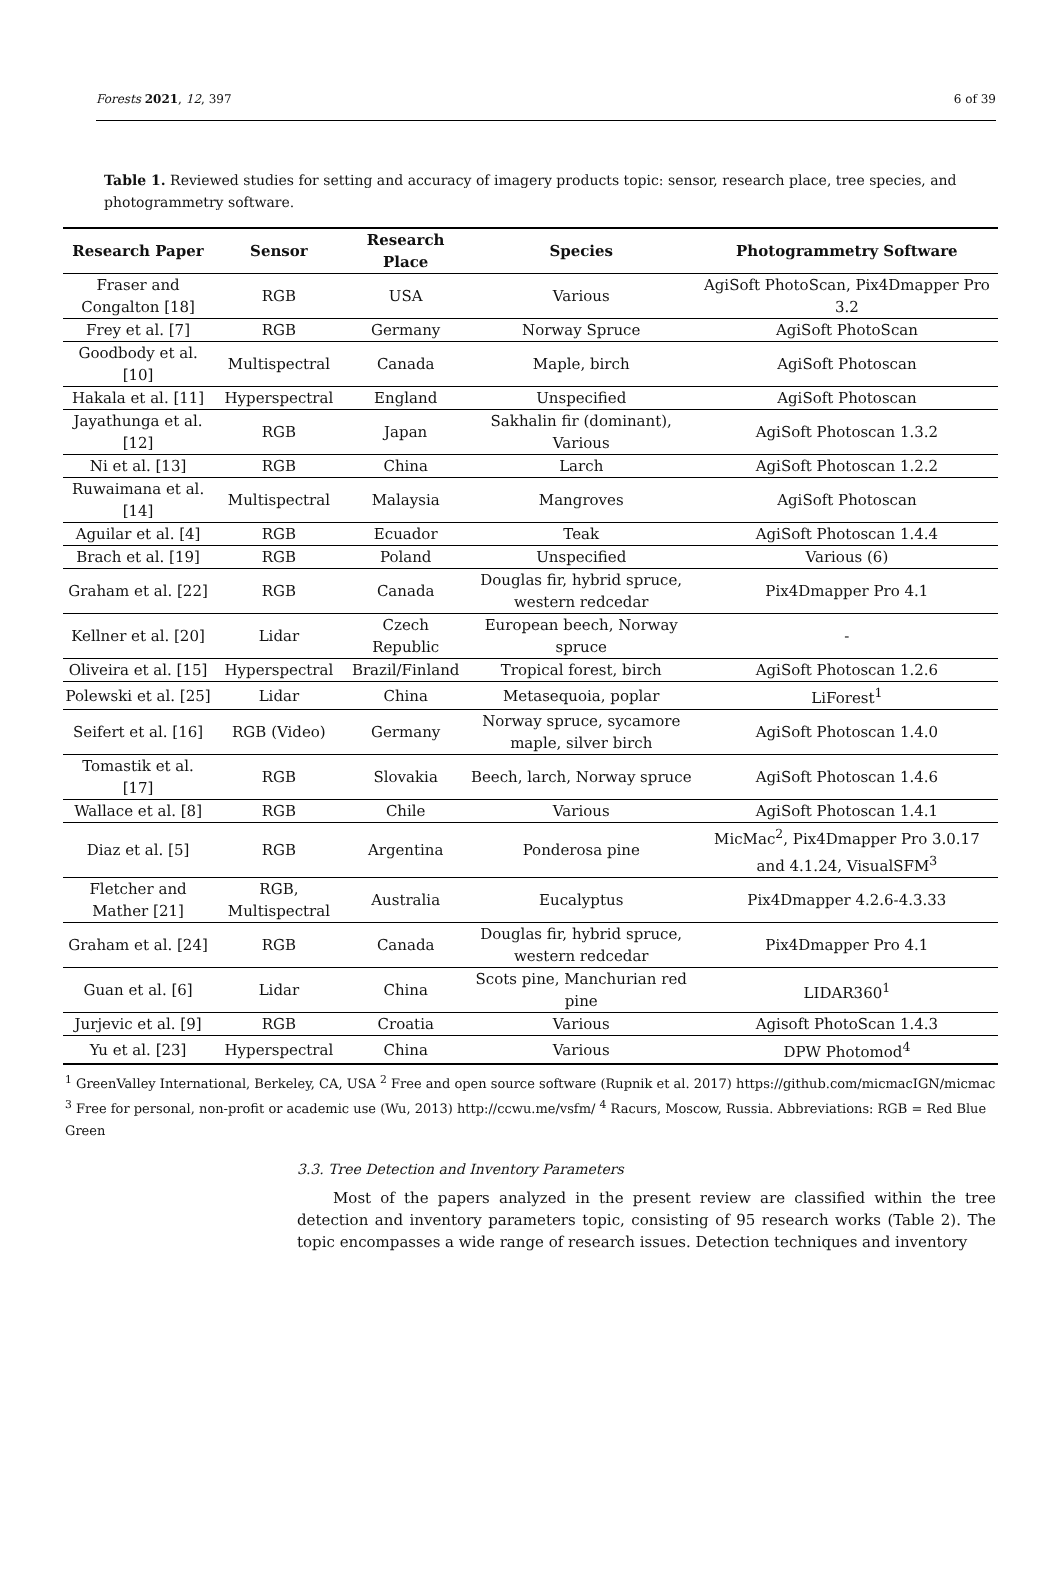Forests 2021, 12, 397 6 of 39
Table 1. Reviewed studies for setting and accuracy of imagery products topic: sensor, research place, tree species, and photogrammetry software.
| Research Paper | Sensor | Research Place | Species | Photogrammetry Software |
| --- | --- | --- | --- | --- |
| Fraser and Congalton [18] | RGB | USA | Various | AgiSoft PhotoScan, Pix4Dmapper Pro 3.2 |
| Frey et al. [7] | RGB | Germany | Norway Spruce | AgiSoft PhotoScan |
| Goodbody et al. [10] | Multispectral | Canada | Maple, birch | AgiSoft Photoscan |
| Hakala et al. [11] | Hyperspectral | England | Unspecified | AgiSoft Photoscan |
| Jayathunga et al. [12] | RGB | Japan | Sakhalin fir (dominant), Various | AgiSoft Photoscan 1.3.2 |
| Ni et al. [13] | RGB | China | Larch | AgiSoft Photoscan 1.2.2 |
| Ruwaimana et al. [14] | Multispectral | Malaysia | Mangroves | AgiSoft Photoscan |
| Aguilar et al. [4] | RGB | Ecuador | Teak | AgiSoft Photoscan 1.4.4 |
| Brach et al. [19] | RGB | Poland | Unspecified | Various (6) |
| Graham et al. [22] | RGB | Canada | Douglas fir, hybrid spruce, western redcedar | Pix4Dmapper Pro 4.1 |
| Kellner et al. [20] | Lidar | Czech Republic | European beech, Norway spruce | - |
| Oliveira et al. [15] | Hyperspectral | Brazil/Finland | Tropical forest, birch | AgiSoft Photoscan 1.2.6 |
| Polewski et al. [25] | Lidar | China | Metasequoia, poplar | LiForest<sup>1</sup> |
| Seifert et al. [16] | RGB (Video) | Germany | Norway spruce, sycamore maple, silver birch | AgiSoft Photoscan 1.4.0 |
| Tomastik et al. [17] | RGB | Slovakia | Beech, larch, Norway spruce | AgiSoft Photoscan 1.4.6 |
| Wallace et al. [8] | RGB | Chile | Various | AgiSoft Photoscan 1.4.1 |
| Diaz et al. [5] | RGB | Argentina | Ponderosa pine | MicMac<sup>2</sup>, Pix4Dmapper Pro 3.0.17 and 4.1.24, VisualSFM<sup>3</sup> |
| Fletcher and Mather [21] | RGB, Multispectral | Australia | Eucalyptus | Pix4Dmapper 4.2.6-4.3.33 |
| Graham et al. [24] | RGB | Canada | Douglas fir, hybrid spruce, western redcedar | Pix4Dmapper Pro 4.1 |
| Guan et al. [6] | Lidar | China | Scots pine, Manchurian red pine | LIDAR360<sup>1</sup> |
| Jurjevic et al. [9] | RGB | Croatia | Various | Agisoft PhotoScan 1.4.3 |
| Yu et al. [23] | Hyperspectral | China | Various | DPW Photomod<sup>4</sup> |
<sup>1</sup> GreenValley International, Berkeley, CA, USA <sup>2</sup> Free and open source software (Rupnik et al. 2017) https://github.com/micmacIGN/micmac <sup>3</sup> Free for personal, non-profit or academic use (Wu, 2013) http://ccwu.me/vsfm/ <sup>4</sup> Racurs, Moscow, Russia. Abbreviations: RGB = Red Blue Green
3.3. Tree Detection and Inventory Parameters
Most of the papers analyzed in the present review are classified within the tree detection and inventory parameters topic, consisting of 95 research works (Table 2). The topic encompasses a wide range of research issues. Detection techniques and inventory